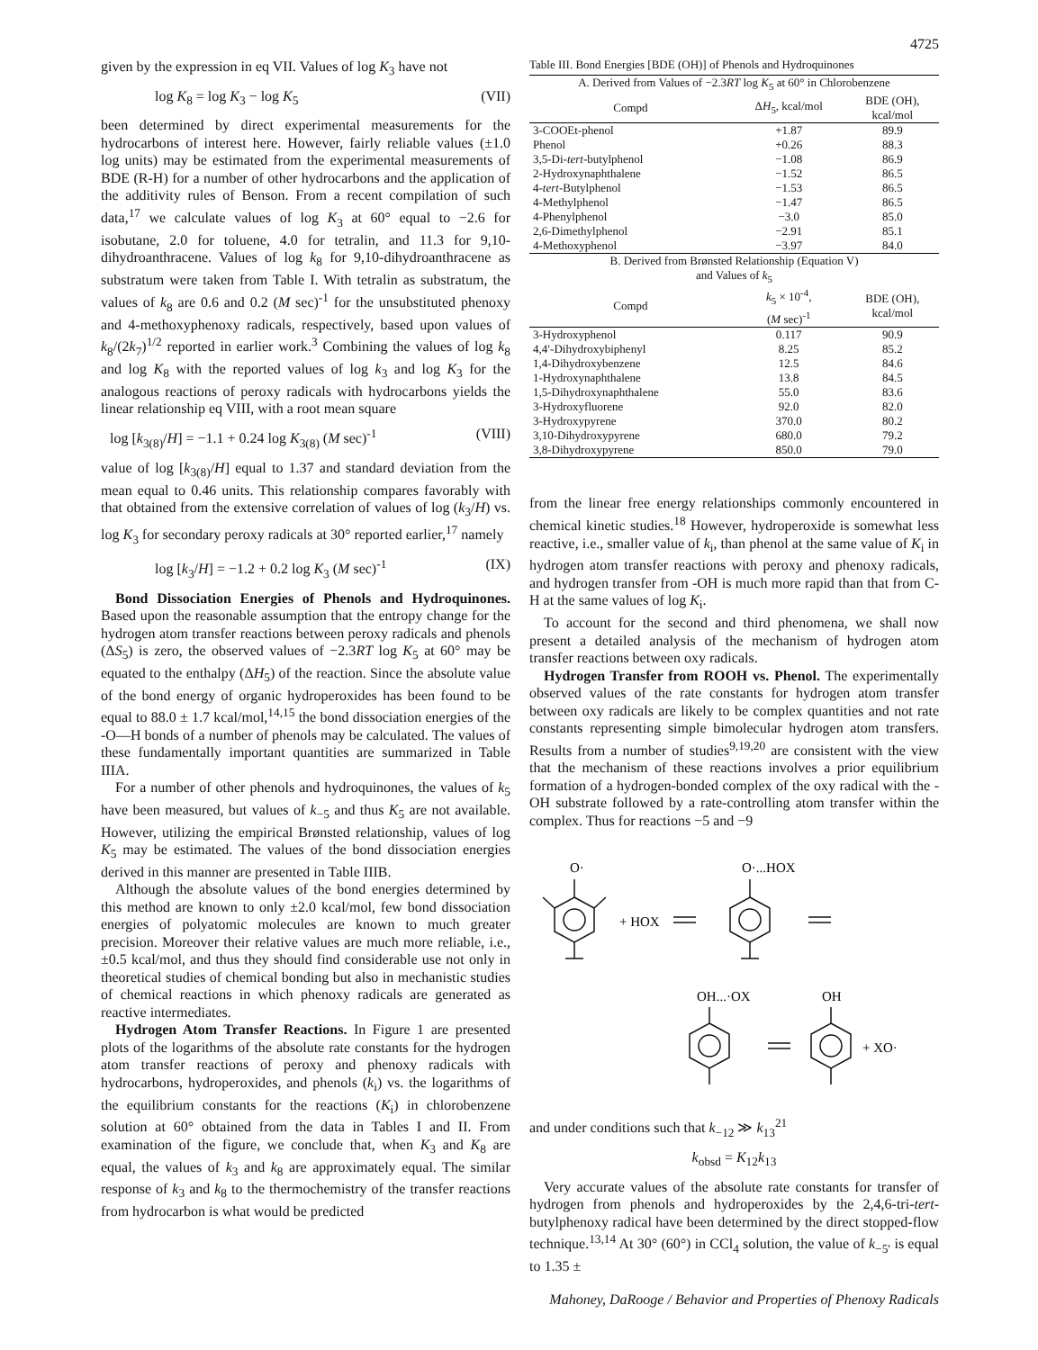4725
given by the expression in eq VII. Values of log K<sub>3</sub> have not
log K<sub>8</sub> = log K<sub>3</sub> − log K<sub>5</sub> (VII)
been determined by direct experimental measurements for the hydrocarbons of interest here. However, fairly reliable values (±1.0 log units) may be estimated from the experimental measurements of BDE (R-H) for a number of other hydrocarbons and the application of the additivity rules of Benson. From a recent compilation of such data,<sup>17</sup> we calculate values of log K<sub>3</sub> at 60° equal to −2.6 for isobutane, 2.0 for toluene, 4.0 for tetralin, and 11.3 for 9,10-dihydroanthracene. Values of log k<sub>8</sub> for 9,10-dihydroanthracene as substratum were taken from Table I. With tetralin as substratum, the values of k<sub>8</sub> are 0.6 and 0.2 (M sec)<sup>-1</sup> for the unsubstituted phenoxy and 4-methoxyphenoxy radicals, respectively, based upon values of k<sub>8</sub>/(2k<sub>7</sub>)<sup>1/2</sup> reported in earlier work.<sup>3</sup> Combining the values of log k<sub>8</sub> and log K<sub>8</sub> with the reported values of log k<sub>3</sub> and log K<sub>3</sub> for the analogous reactions of peroxy radicals with hydrocarbons yields the linear relationship eq VIII, with a root mean square
log [k<sub>3(8)</sub>/H] = −1.1 + 0.24 log K<sub>3(8)</sub> (M sec)<sup>-1</sup> (VIII)
value of log [k<sub>3(8)</sub>/H] equal to 1.37 and standard deviation from the mean equal to 0.46 units. This relationship compares favorably with that obtained from the extensive correlation of values of log (k<sub>3</sub>/H) vs. log K<sub>3</sub> for secondary peroxy radicals at 30° reported earlier,<sup>17</sup> namely
log [k<sub>3</sub>/H] = −1.2 + 0.2 log K<sub>3</sub> (M sec)<sup>-1</sup> (IX)
Bond Dissociation Energies of Phenols and Hydroquinones. Based upon the reasonable assumption that the entropy change for the hydrogen atom transfer reactions between peroxy radicals and phenols (ΔS<sub>5</sub>) is zero, the observed values of −2.3RT log K<sub>5</sub> at 60° may be equated to the enthalpy (ΔH<sub>5</sub>) of the reaction. Since the absolute value of the bond energy of organic hydroperoxides has been found to be equal to 88.0 ± 1.7 kcal/mol,<sup>14,15</sup> the bond dissociation energies of the -O—H bonds of a number of phenols may be calculated. The values of these fundamentally important quantities are summarized in Table IIIA.
For a number of other phenols and hydroquinones, the values of k<sub>5</sub> have been measured, but values of k<sub>−5</sub> and thus K<sub>5</sub> are not available. However, utilizing the empirical Brønsted relationship, values of log K<sub>5</sub> may be estimated. The values of the bond dissociation energies derived in this manner are presented in Table IIIB.
Although the absolute values of the bond energies determined by this method are known to only ±2.0 kcal/mol, few bond dissociation energies of polyatomic molecules are known to much greater precision. Moreover their relative values are much more reliable, i.e., ±0.5 kcal/mol, and thus they should find considerable use not only in theoretical studies of chemical bonding but also in mechanistic studies of chemical reactions in which phenoxy radicals are generated as reactive intermediates.
Hydrogen Atom Transfer Reactions. In Figure 1 are presented plots of the logarithms of the absolute rate constants for the hydrogen atom transfer reactions of peroxy and phenoxy radicals with hydrocarbons, hydroperoxides, and phenols (k<sub>i</sub>) vs. the logarithms of the equilibrium constants for the reactions (K<sub>i</sub>) in chlorobenzene solution at 60° obtained from the data in Tables I and II. From examination of the figure, we conclude that, when K<sub>3</sub> and K<sub>8</sub> are equal, the values of k<sub>3</sub> and k<sub>8</sub> are approximately equal. The similar response of k<sub>3</sub> and k<sub>8</sub> to the thermochemistry of the transfer reactions from hydrocarbon is what would be predicted
Table III. Bond Energies [BDE (OH)] of Phenols and Hydroquinones
| A. Derived from Values of −2.3 RT log K<sub>5</sub> at 60° in Chlorobenzene | | |
| Compd | Δ H<sub>5</sub>, kcal/mol | BDE (OH), kcal/mol |
| 3-COOEt-phenol | +1.87 | 89.9 |
| Phenol | +0.26 | 88.3 |
| 3,5-Di- tert -butylphenol | −1.08 | 86.9 |
| 2-Hydroxynaphthalene | −1.52 | 86.5 |
| 4- tert -Butylphenol | −1.53 | 86.5 |
| 4-Methylphenol | −1.47 | 86.5 |
| 4-Phenylphenol | −3.0 | 85.0 |
| 2,6-Dimethylphenol | −2.91 | 85.1 |
| 4-Methoxyphenol | −3.97 | 84.0 |
| B. Derived from Brønsted Relationship (Equation V) and Values of k<sub>5</sub> | | |
| Compd | k<sub>5</sub> × 10<sup>-4</sup>, ( M sec)<sup>-1</sup> | BDE (OH), kcal/mol |
| 3-Hydroxyphenol | 0.117 | 90.9 |
| 4,4′-Dihydroxybiphenyl | 8.25 | 85.2 |
| 1,4-Dihydroxybenzene | 12.5 | 84.6 |
| 1-Hydroxynaphthalene | 13.8 | 84.5 |
| 1,5-Dihydroxynaphthalene | 55.0 | 83.6 |
| 3-Hydroxyfluorene | 92.0 | 82.0 |
| 3-Hydroxypyrene | 370.0 | 80.2 |
| 3,10-Dihydroxypyrene | 680.0 | 79.2 |
| 3,8-Dihydroxypyrene | 850.0 | 79.0 |
from the linear free energy relationships commonly encountered in chemical kinetic studies.<sup>18</sup> However, hydroperoxide is somewhat less reactive, i.e., smaller value of k<sub>i</sub>, than phenol at the same value of K<sub>i</sub> in hydrogen atom transfer reactions with peroxy and phenoxy radicals, and hydrogen transfer from -OH is much more rapid than that from C-H at the same values of log K<sub>i</sub>.
To account for the second and third phenomena, we shall now present a detailed analysis of the mechanism of hydrogen atom transfer reactions between oxy radicals.
Hydrogen Transfer from ROOH vs. Phenol. The experimentally observed values of the rate constants for hydrogen atom transfer between oxy radicals are likely to be complex quantities and not rate constants representing simple bimolecular hydrogen atom transfers. Results from a number of studies<sup>9,19,20</sup> are consistent with the view that the mechanism of these reactions involves a prior equilibrium formation of a hydrogen-bonded complex of the oxy radical with the -OH substrate followed by a rate-controlling atom transfer within the complex. Thus for reactions −5 and −9
O·
+ HOX
O·...HOX
OH...·OX
OH
+ XO·
and under conditions such that k<sub>−12</sub> ≫ k<sub>13</sub><sup>21</sup>
k<sub>obsd</sub> = K<sub>12</sub>k<sub>13</sub>
Very accurate values of the absolute rate constants for transfer of hydrogen from phenols and hydroperoxides by the 2,4,6-tri-tert-butylphenoxy radical have been determined by the direct stopped-flow technique.<sup>13,14</sup> At 30° (60°) in CCl<sub>4</sub> solution, the value of k<sub>−5′</sub> is equal to 1.35 ±
Mahoney, DaRooge / Behavior and Properties of Phenoxy Radicals